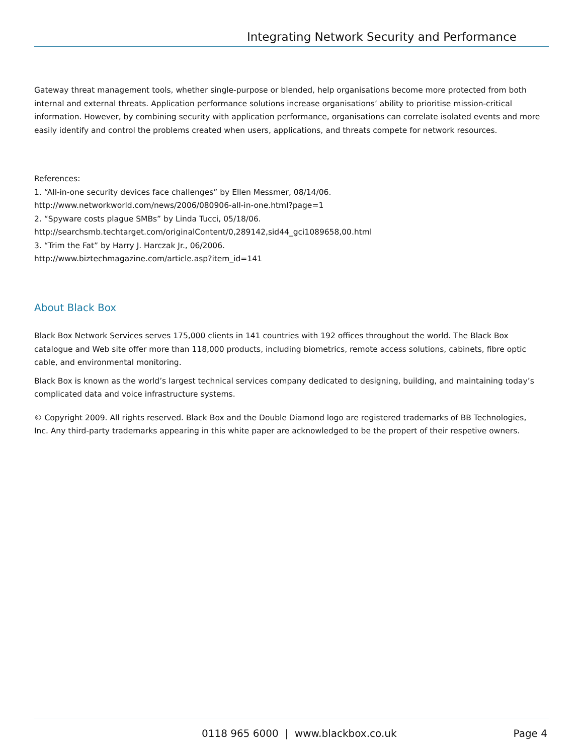Integrating Network Security and Performance
Gateway threat management tools, whether single-purpose or blended, help organisations become more protected from both internal and external threats. Application performance solutions increase organisations’ ability to prioritise mission-critical information. However, by combining security with application performance, organisations can correlate isolated events and more easily identify and control the problems created when users, applications, and threats compete for network resources.
References:
1. “All-in-one security devices face challenges” by Ellen Messmer, 08/14/06.
http://www.networkworld.com/news/2006/080906-all-in-one.html?page=1
2. “Spyware costs plague SMBs” by Linda Tucci, 05/18/06.
http://searchsmb.techtarget.com/originalContent/0,289142,sid44_gci1089658,00.html
3. “Trim the Fat” by Harry J. Harczak Jr., 06/2006.
http://www.biztechmagazine.com/article.asp?item_id=141
About Black Box
Black Box Network Services serves 175,000 clients in 141 countries with 192 offices throughout the world. The Black Box catalogue and Web site offer more than 118,000 products, including biometrics, remote access solutions, cabinets, fibre optic cable, and environmental monitoring.
Black Box is known as the world’s largest technical services company dedicated to designing, building, and maintaining today’s complicated data and voice infrastructure systems.
© Copyright 2009. All rights reserved. Black Box and the Double Diamond logo are registered trademarks of BB Technologies, Inc. Any third-party trademarks appearing in this white paper are acknowledged to be the propert of their respetive owners.
0118 965 6000 | www.blackbox.co.uk Page 4